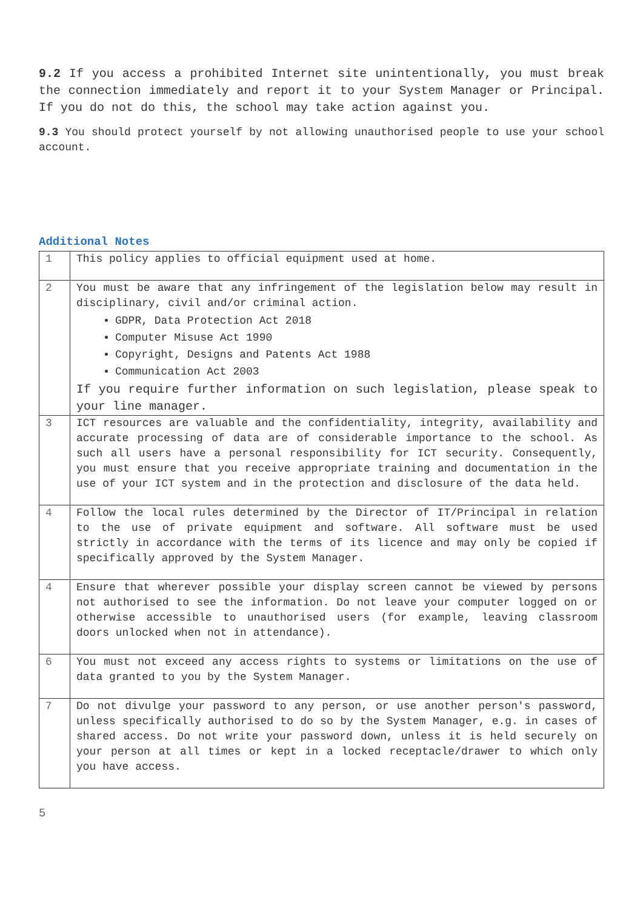9.2 If you access a prohibited Internet site unintentionally, you must break the connection immediately and report it to your System Manager or Principal. If you do not do this, the school may take action against you.
9.3 You should protect yourself by not allowing unauthorised people to use your school account.
Additional Notes
| 1 | This policy applies to official equipment used at home. |
| 2 | You must be aware that any infringement of the legislation below may result in disciplinary, civil and/or criminal action. GDPR, Data Protection Act 2018 Computer Misuse Act 1990 Copyright, Designs and Patents Act 1988 Communication Act 2003 If you require further information on such legislation, please speak to your line manager. |
| 3 | ICT resources are valuable and the confidentiality, integrity, availability and accurate processing of data are of considerable importance to the school. As such all users have a personal responsibility for ICT security. Consequently, you must ensure that you receive appropriate training and documentation in the use of your ICT system and in the protection and disclosure of the data held. |
| 4 | Follow the local rules determined by the Director of IT/Principal in relation to the use of private equipment and software. All software must be used strictly in accordance with the terms of its licence and may only be copied if specifically approved by the System Manager. |
| 4 | Ensure that wherever possible your display screen cannot be viewed by persons not authorised to see the information. Do not leave your computer logged on or otherwise accessible to unauthorised users (for example, leaving classroom doors unlocked when not in attendance). |
| 6 | You must not exceed any access rights to systems or limitations on the use of data granted to you by the System Manager. |
| 7 | Do not divulge your password to any person, or use another person's password, unless specifically authorised to do so by the System Manager, e.g. in cases of shared access. Do not write your password down, unless it is held securely on your person at all times or kept in a locked receptacle/drawer to which only you have access. |
5